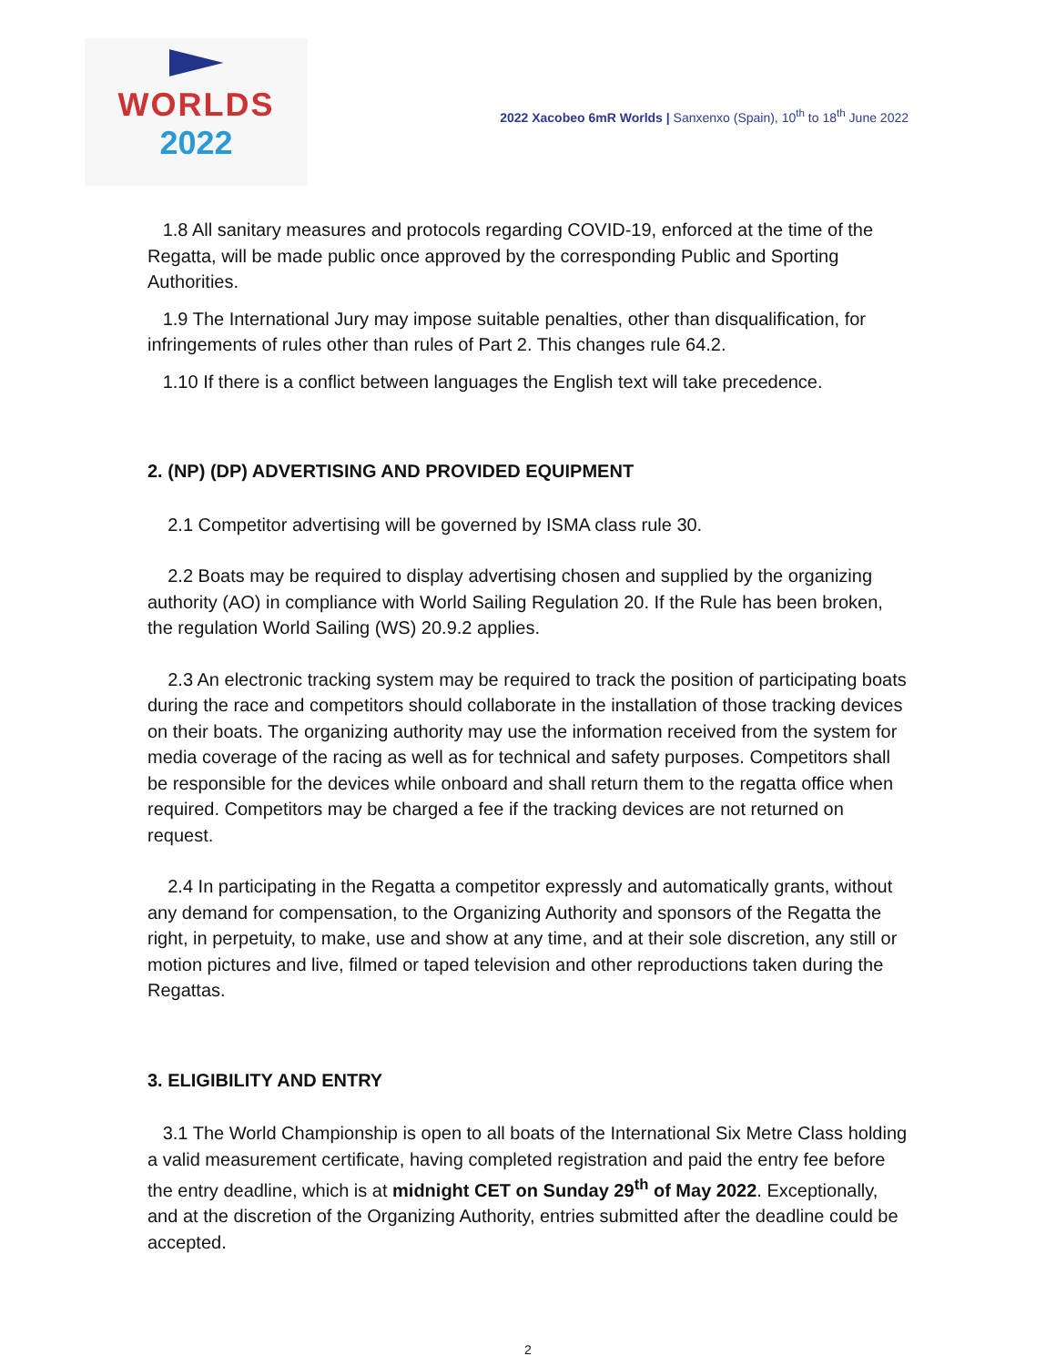WORLDS
2022
2022 Xacobeo 6mR Worlds | Sanxenxo (Spain), 10<sup>th</sup> to 18<sup>th</sup> June 2022
1.8 All sanitary measures and protocols regarding COVID-19, enforced at the time of the Regatta, will be made public once approved by the corresponding Public and Sporting Authorities.
1.9 The International Jury may impose suitable penalties, other than disqualification, for infringements of rules other than rules of Part 2. This changes rule 64.2.
1.10 If there is a conflict between languages the English text will take precedence.
2. (NP) (DP) ADVERTISING AND PROVIDED EQUIPMENT
2.1 Competitor advertising will be governed by ISMA class rule 30.
2.2 Boats may be required to display advertising chosen and supplied by the organizing authority (AO) in compliance with World Sailing Regulation 20. If the Rule has been broken, the regulation World Sailing (WS) 20.9.2 applies.
2.3 An electronic tracking system may be required to track the position of participating boats during the race and competitors should collaborate in the installation of those tracking devices on their boats. The organizing authority may use the information received from the system for media coverage of the racing as well as for technical and safety purposes. Competitors shall be responsible for the devices while onboard and shall return them to the regatta office when required. Competitors may be charged a fee if the tracking devices are not returned on request.
2.4 In participating in the Regatta a competitor expressly and automatically grants, without any demand for compensation, to the Organizing Authority and sponsors of the Regatta the right, in perpetuity, to make, use and show at any time, and at their sole discretion, any still or motion pictures and live, filmed or taped television and other reproductions taken during the Regattas.
3. ELIGIBILITY AND ENTRY
3.1 The World Championship is open to all boats of the International Six Metre Class holding a valid measurement certificate, having completed registration and paid the entry fee before the entry deadline, which is at midnight CET on Sunday 29<sup>th</sup> of May 2022. Exceptionally, and at the discretion of the Organizing Authority, entries submitted after the deadline could be accepted.
2